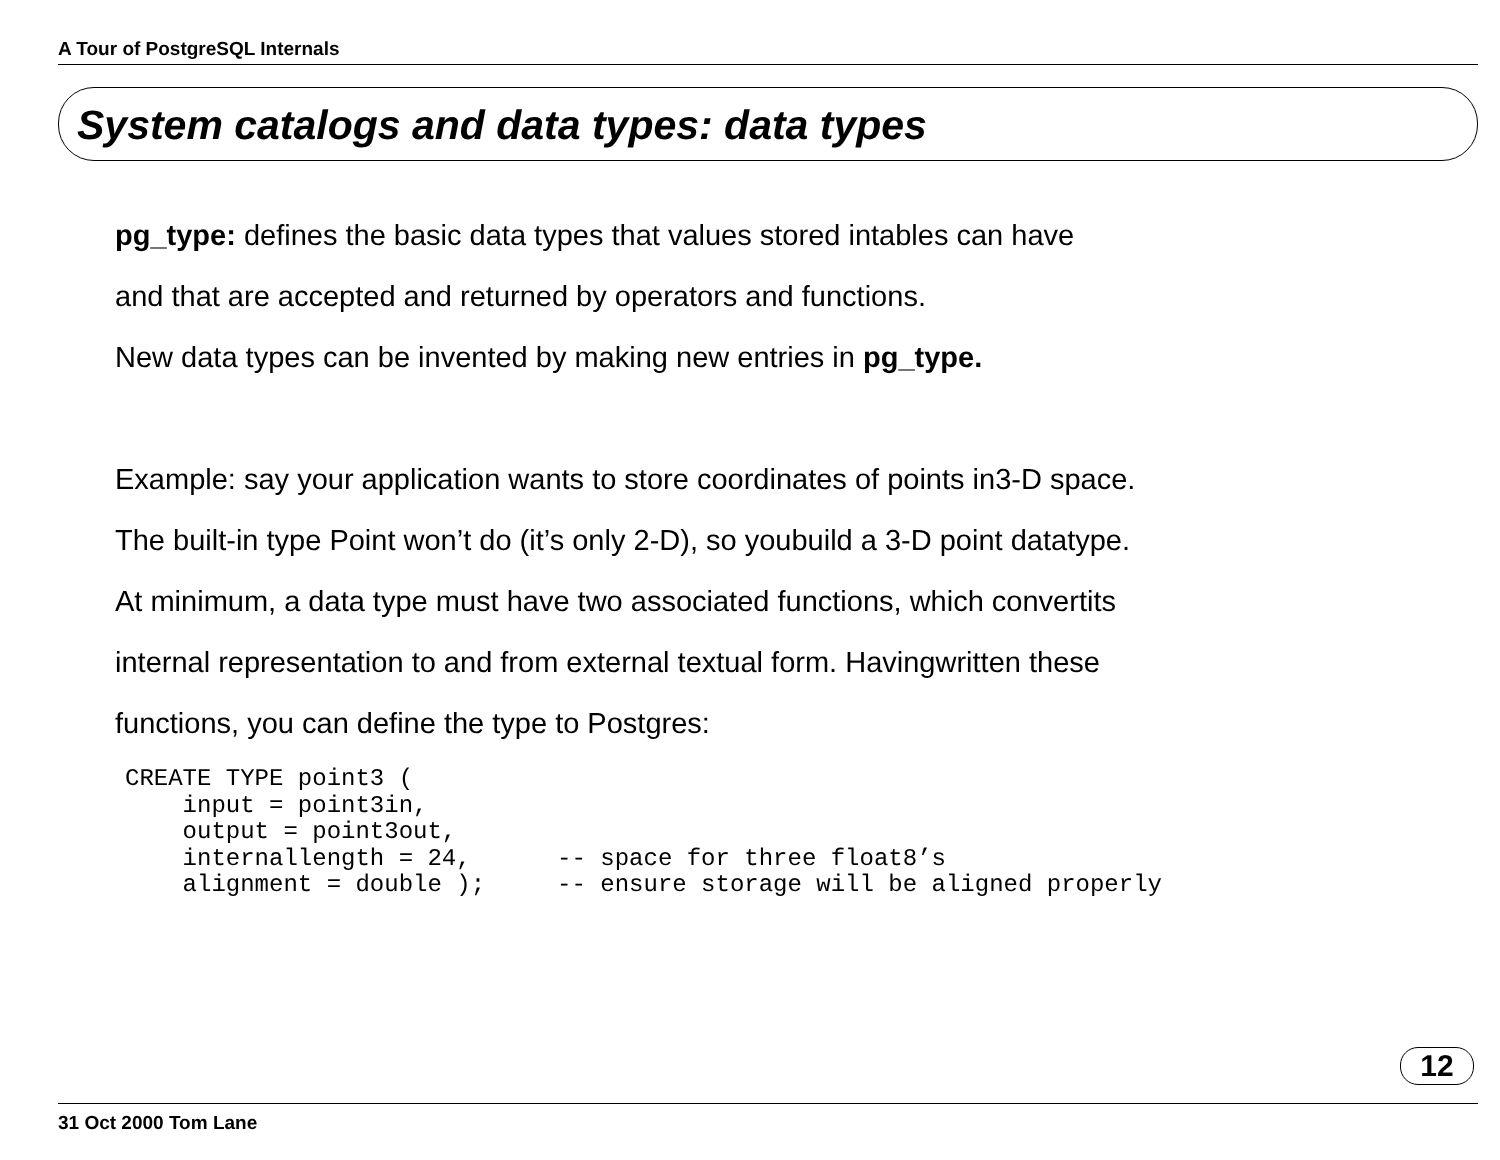A Tour of PostgreSQL Internals
System catalogs and data types: data types
pg_type: defines the basic data types that values stored intables can have
and that are accepted and returned by operators and functions.
New data types can be invented by making new entries in pg_type.
Example: say your application wants to store coordinates of points in3-D space.
The built-in type Point won’t do (it’s only 2-D), so youbuild a 3-D point datatype.
At minimum, a data type must have two associated functions, which convertits
internal representation to and from external textual form. Havingwritten these
functions, you can define the type to Postgres:
CREATE TYPE point3 (
    input = point3in,
    output = point3out,
    internallength = 24,      -- space for three float8’s
    alignment = double );     -- ensure storage will be aligned properly
12
31 Oct 2000 Tom Lane